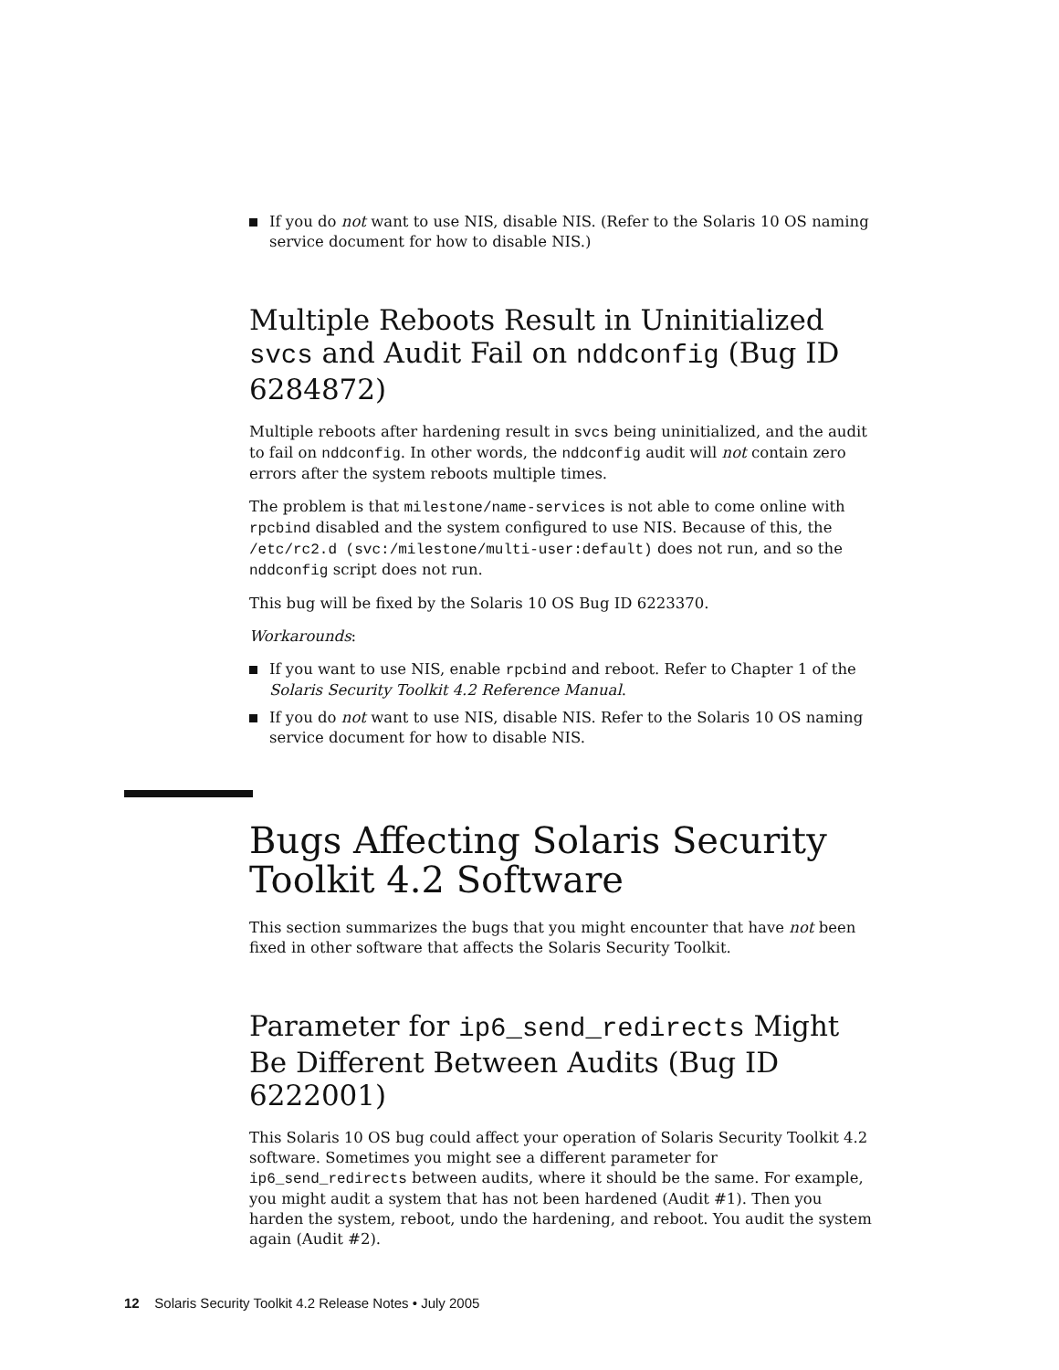If you do not want to use NIS, disable NIS. (Refer to the Solaris 10 OS naming service document for how to disable NIS.)
Multiple Reboots Result in Uninitialized svcs and Audit Fail on nddconfig (Bug ID 6284872)
Multiple reboots after hardening result in svcs being uninitialized, and the audit to fail on nddconfig. In other words, the nddconfig audit will not contain zero errors after the system reboots multiple times.
The problem is that milestone/name-services is not able to come online with rpcbind disabled and the system configured to use NIS. Because of this, the /etc/rc2.d (svc:/milestone/multi-user:default) does not run, and so the nddconfig script does not run.
This bug will be fixed by the Solaris 10 OS Bug ID 6223370.
Workarounds:
If you want to use NIS, enable rpcbind and reboot. Refer to Chapter 1 of the Solaris Security Toolkit 4.2 Reference Manual.
If you do not want to use NIS, disable NIS. Refer to the Solaris 10 OS naming service document for how to disable NIS.
Bugs Affecting Solaris Security Toolkit 4.2 Software
This section summarizes the bugs that you might encounter that have not been fixed in other software that affects the Solaris Security Toolkit.
Parameter for ip6_send_redirects Might Be Different Between Audits (Bug ID 6222001)
This Solaris 10 OS bug could affect your operation of Solaris Security Toolkit 4.2 software. Sometimes you might see a different parameter for ip6_send_redirects between audits, where it should be the same. For example, you might audit a system that has not been hardened (Audit #1). Then you harden the system, reboot, undo the hardening, and reboot. You audit the system again (Audit #2).
12 Solaris Security Toolkit 4.2 Release Notes • July 2005